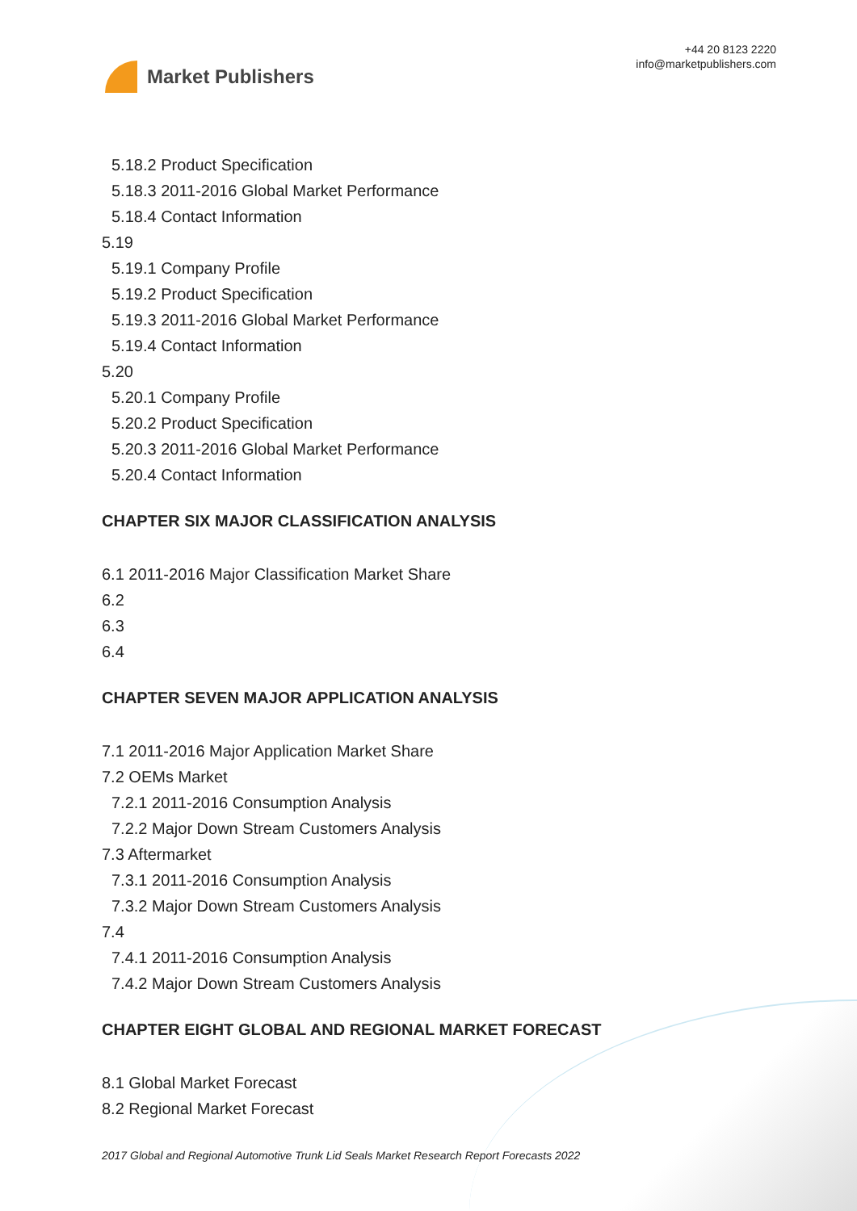Market Publishers
+44 20 8123 2220
info@marketpublishers.com
5.18.2 Product Specification
5.18.3 2011-2016 Global Market Performance
5.18.4 Contact Information
5.19
5.19.1 Company Profile
5.19.2 Product Specification
5.19.3 2011-2016 Global Market Performance
5.19.4 Contact Information
5.20
5.20.1 Company Profile
5.20.2 Product Specification
5.20.3 2011-2016 Global Market Performance
5.20.4 Contact Information
CHAPTER SIX MAJOR CLASSIFICATION ANALYSIS
6.1 2011-2016 Major Classification Market Share
6.2
6.3
6.4
CHAPTER SEVEN MAJOR APPLICATION ANALYSIS
7.1 2011-2016 Major Application Market Share
7.2 OEMs Market
7.2.1 2011-2016 Consumption Analysis
7.2.2 Major Down Stream Customers Analysis
7.3 Aftermarket
7.3.1 2011-2016 Consumption Analysis
7.3.2 Major Down Stream Customers Analysis
7.4
7.4.1 2011-2016 Consumption Analysis
7.4.2 Major Down Stream Customers Analysis
CHAPTER EIGHT GLOBAL AND REGIONAL MARKET FORECAST
8.1 Global Market Forecast
8.2 Regional Market Forecast
2017 Global and Regional Automotive Trunk Lid Seals Market Research Report Forecasts 2022